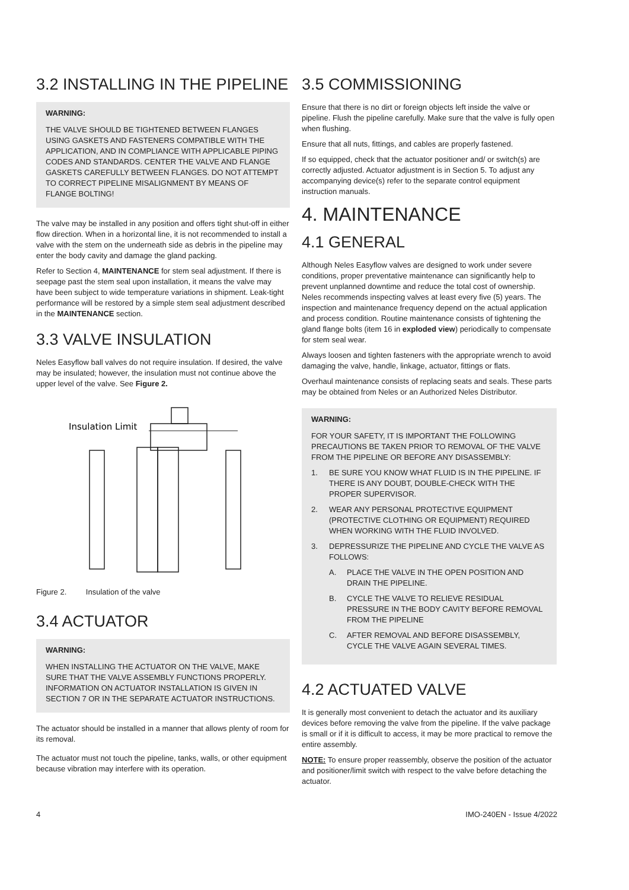3.2 INSTALLING IN THE PIPELINE
WARNING:
THE VALVE SHOULD BE TIGHTENED BETWEEN FLANGES USING GASKETS AND FASTENERS COMPATIBLE WITH THE APPLICATION, AND IN COMPLIANCE WITH APPLICABLE PIPING CODES AND STANDARDS. CENTER THE VALVE AND FLANGE GASKETS CAREFULLY BETWEEN FLANGES. DO NOT ATTEMPT TO CORRECT PIPELINE MISALIGNMENT BY MEANS OF FLANGE BOLTING!
The valve may be installed in any position and offers tight shut-off in either flow direction. When in a horizontal line, it is not recommended to install a valve with the stem on the underneath side as debris in the pipeline may enter the body cavity and damage the gland packing.
Refer to Section 4, MAINTENANCE for stem seal adjustment. If there is seepage past the stem seal upon installation, it means the valve may have been subject to wide temperature variations in shipment. Leak-tight performance will be restored by a simple stem seal adjustment described in the MAINTENANCE section.
3.3 VALVE INSULATION
Neles Easyflow ball valves do not require insulation. If desired, the valve may be insulated; however, the insulation must not continue above the upper level of the valve. See Figure 2.
Insulation Limit
Figure 2. Insulation of the valve
3.4 ACTUATOR
WARNING:
WHEN INSTALLING THE ACTUATOR ON THE VALVE, MAKE SURE THAT THE VALVE ASSEMBLY FUNCTIONS PROPERLY. INFORMATION ON ACTUATOR INSTALLATION IS GIVEN IN SECTION 7 OR IN THE SEPARATE ACTUATOR INSTRUCTIONS.
The actuator should be installed in a manner that allows plenty of room for its removal.
The actuator must not touch the pipeline, tanks, walls, or other equipment because vibration may interfere with its operation.
3.5 COMMISSIONING
Ensure that there is no dirt or foreign objects left inside the valve or pipeline. Flush the pipeline carefully. Make sure that the valve is fully open when flushing.
Ensure that all nuts, fittings, and cables are properly fastened.
If so equipped, check that the actuator positioner and/ or switch(s) are correctly adjusted. Actuator adjustment is in Section 5. To adjust any accompanying device(s) refer to the separate control equipment instruction manuals.
4. MAINTENANCE
4.1 GENERAL
Although Neles Easyflow valves are designed to work under severe conditions, proper preventative maintenance can significantly help to prevent unplanned downtime and reduce the total cost of ownership. Neles recommends inspecting valves at least every five (5) years. The inspection and maintenance frequency depend on the actual application and process condition. Routine maintenance consists of tightening the gland flange bolts (item 16 in exploded view) periodically to compensate for stem seal wear.
Always loosen and tighten fasteners with the appropriate wrench to avoid damaging the valve, handle, linkage, actuator, fittings or flats.
Overhaul maintenance consists of replacing seats and seals. These parts may be obtained from Neles or an Authorized Neles Distributor.
WARNING:
FOR YOUR SAFETY, IT IS IMPORTANT THE FOLLOWING PRECAUTIONS BE TAKEN PRIOR TO REMOVAL OF THE VALVE FROM THE PIPELINE OR BEFORE ANY DISASSEMBLY:
1. BE SURE YOU KNOW WHAT FLUID IS IN THE PIPELINE. IF THERE IS ANY DOUBT, DOUBLE-CHECK WITH THE PROPER SUPERVISOR.
2. WEAR ANY PERSONAL PROTECTIVE EQUIPMENT (PROTECTIVE CLOTHING OR EQUIPMENT) REQUIRED WHEN WORKING WITH THE FLUID INVOLVED.
3. DEPRESSURIZE THE PIPELINE AND CYCLE THE VALVE AS FOLLOWS:
A. PLACE THE VALVE IN THE OPEN POSITION AND DRAIN THE PIPELINE.
B. CYCLE THE VALVE TO RELIEVE RESIDUAL PRESSURE IN THE BODY CAVITY BEFORE REMOVAL FROM THE PIPELINE
C. AFTER REMOVAL AND BEFORE DISASSEMBLY, CYCLE THE VALVE AGAIN SEVERAL TIMES.
4.2 ACTUATED VALVE
It is generally most convenient to detach the actuator and its auxiliary devices before removing the valve from the pipeline. If the valve package is small or if it is difficult to access, it may be more practical to remove the entire assembly.
NOTE: To ensure proper reassembly, observe the position of the actuator and positioner/limit switch with respect to the valve before detaching the actuator.
4 IMO-240EN - Issue 4/2022